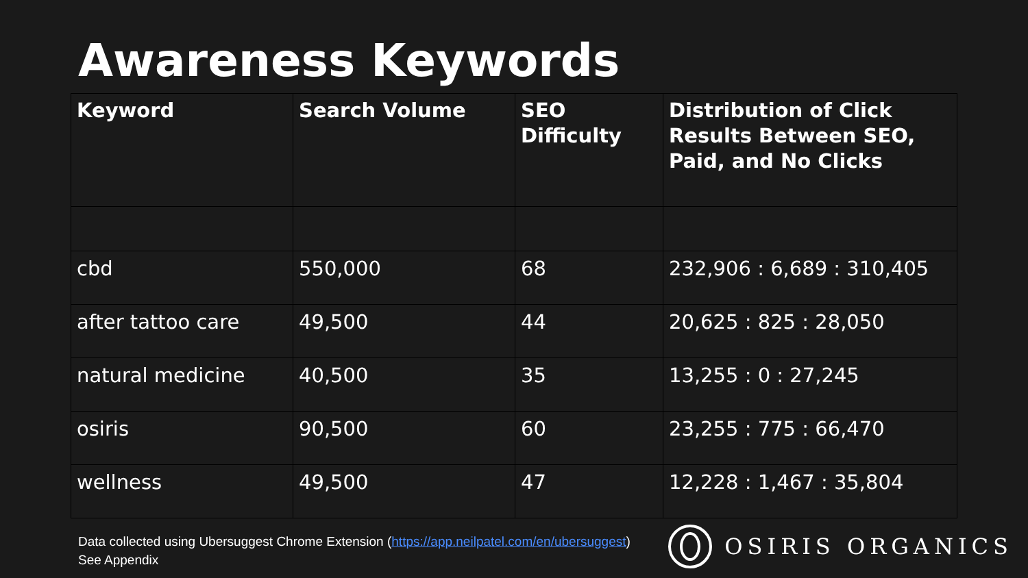Awareness Keywords
| Keyword | Search Volume | SEO Difficulty | Distribution of Click Results Between SEO, Paid, and No Clicks |
| --- | --- | --- | --- |
| cbd | 550,000 | 68 | 232,906 : 6,689 : 310,405 |
| after tattoo care | 49,500 | 44 | 20,625 : 825 : 28,050 |
| natural medicine | 40,500 | 35 | 13,255 : 0 : 27,245 |
| osiris | 90,500 | 60 | 23,255 : 775 : 66,470 |
| wellness | 49,500 | 47 | 12,228 : 1,467 : 35,804 |
Data collected using Ubersuggest Chrome Extension (https://app.neilpatel.com/en/ubersuggest)
See Appendix
OSIRIS ORGANICS